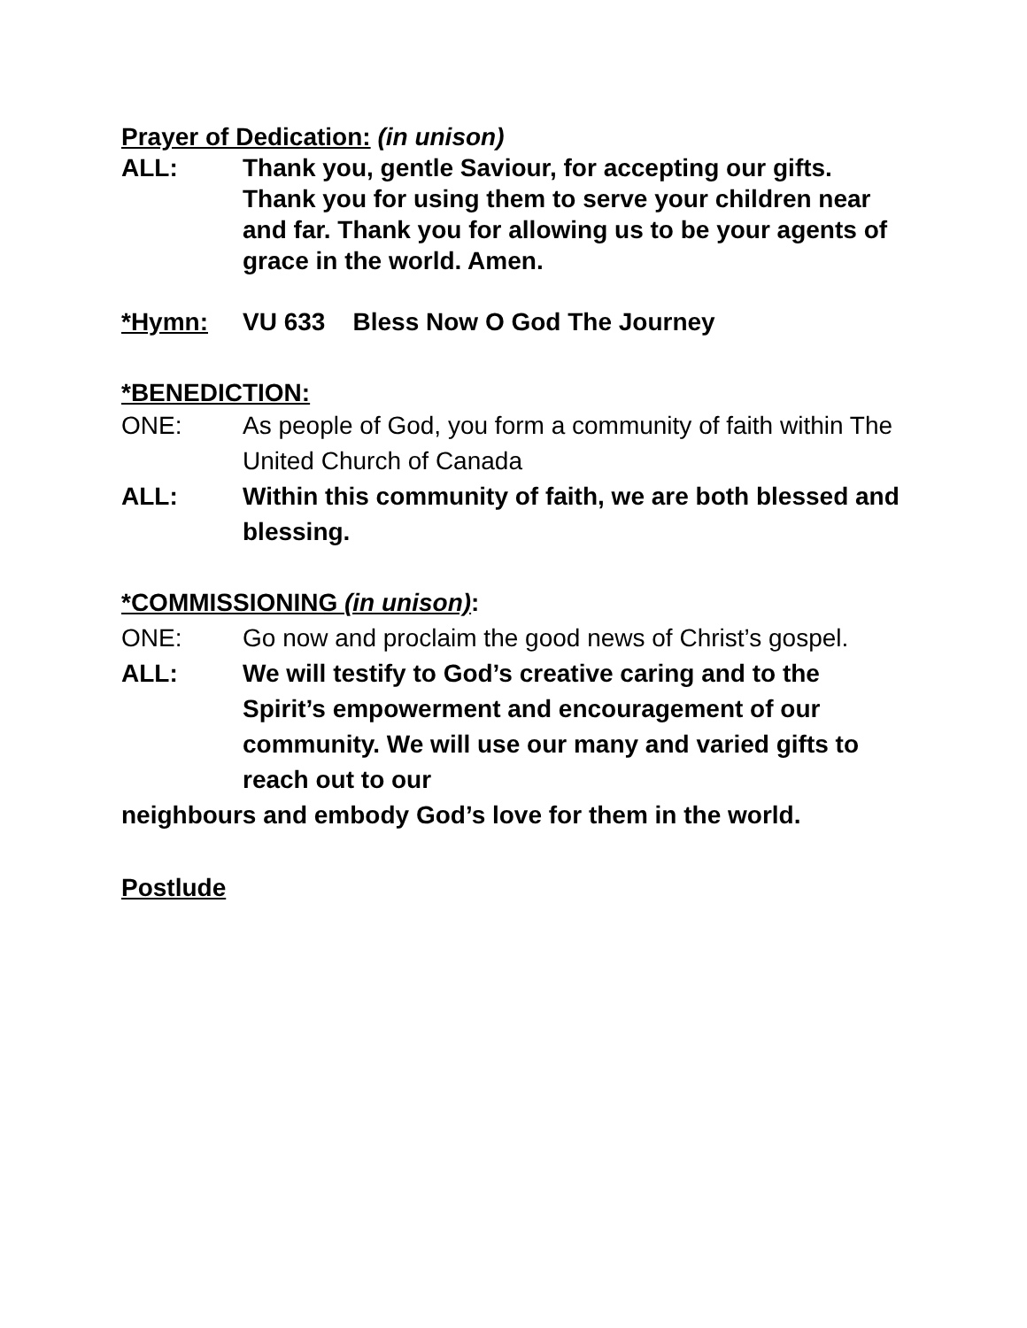Prayer of Dedication: (in unison)
ALL: Thank you, gentle Saviour, for accepting our gifts. Thank you for using them to serve your children near and far. Thank you for allowing us to be your agents of grace in the world. Amen.
*Hymn: VU 633 Bless Now O God The Journey
*BENEDICTION:
ONE: As people of God, you form a community of faith within The United Church of Canada
ALL: Within this community of faith, we are both blessed and blessing.
*COMMISSIONING (in unison):
ONE: Go now and proclaim the good news of Christ’s gospel.
ALL: We will testify to God’s creative caring and to the Spirit’s empowerment and encouragement of our community. We will use our many and varied gifts to reach out to our
neighbours and embody God’s love for them in the world.
Postlude